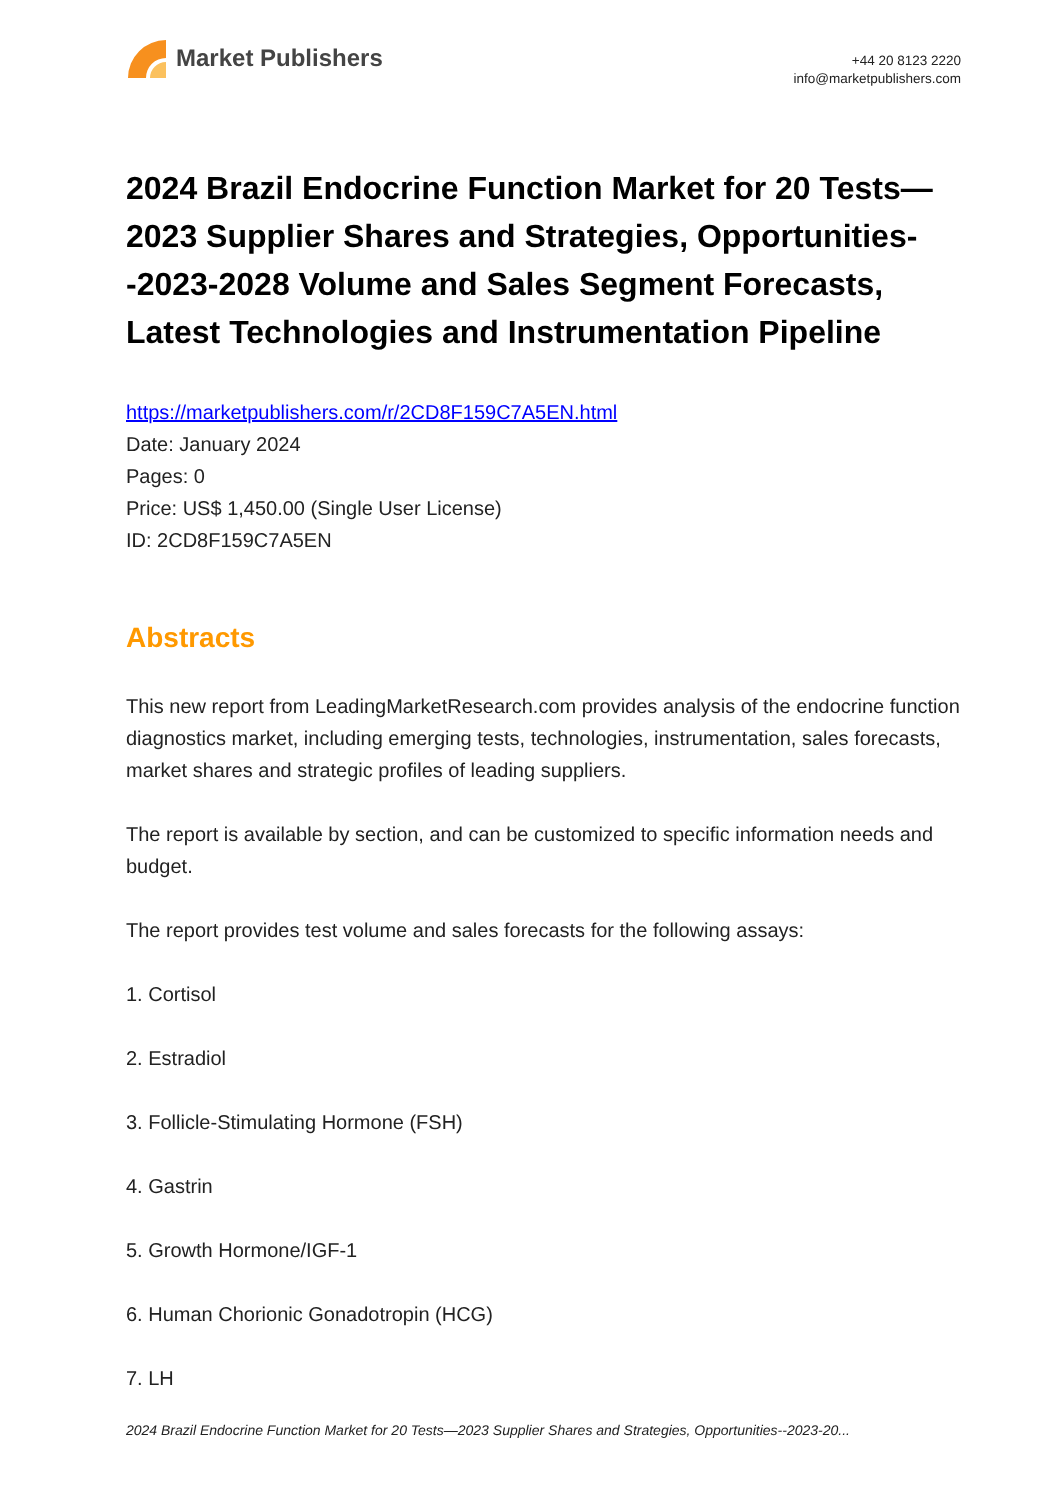Market Publishers
+44 20 8123 2220
info@marketpublishers.com
2024 Brazil Endocrine Function Market for 20 Tests—2023 Supplier Shares and Strategies, Opportunities--2023-2028 Volume and Sales Segment Forecasts, Latest Technologies and Instrumentation Pipeline
https://marketpublishers.com/r/2CD8F159C7A5EN.html
Date: January 2024
Pages: 0
Price: US$ 1,450.00 (Single User License)
ID: 2CD8F159C7A5EN
Abstracts
This new report from LeadingMarketResearch.com provides analysis of the endocrine function diagnostics market, including emerging tests, technologies, instrumentation, sales forecasts, market shares and strategic profiles of leading suppliers.
The report is available by section, and can be customized to specific information needs and budget.
The report provides test volume and sales forecasts for the following assays:
1. Cortisol
2. Estradiol
3. Follicle-Stimulating Hormone (FSH)
4. Gastrin
5. Growth Hormone/IGF-1
6. Human Chorionic Gonadotropin (HCG)
7. LH
2024 Brazil Endocrine Function Market for 20 Tests—2023 Supplier Shares and Strategies, Opportunities--2023-20...